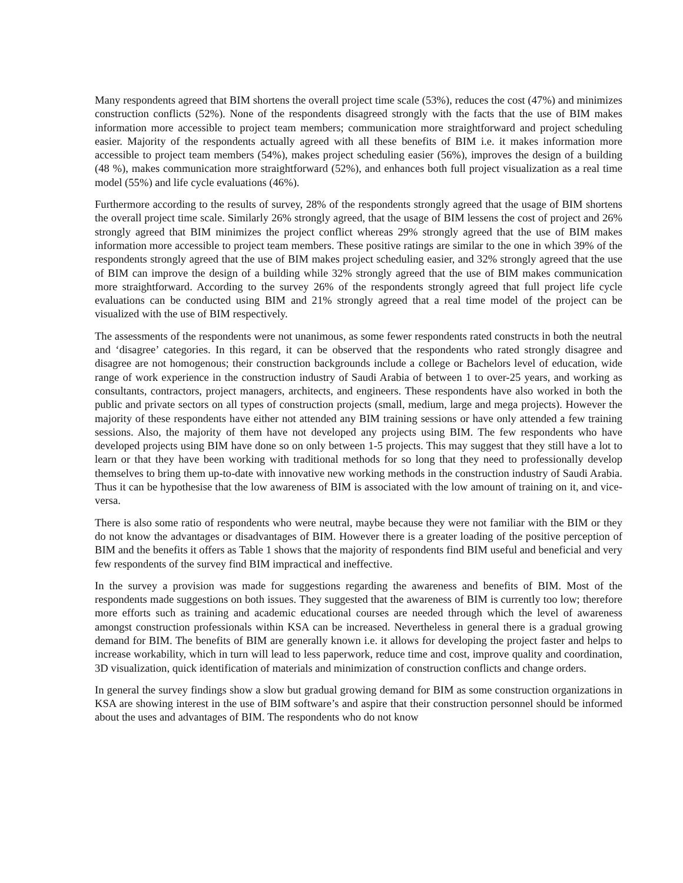Many respondents agreed that BIM shortens the overall project time scale (53%), reduces the cost (47%) and minimizes construction conflicts (52%). None of the respondents disagreed strongly with the facts that the use of BIM makes information more accessible to project team members; communication more straightforward and project scheduling easier. Majority of the respondents actually agreed with all these benefits of BIM i.e. it makes information more accessible to project team members (54%), makes project scheduling easier (56%), improves the design of a building (48 %), makes communication more straightforward (52%), and enhances both full project visualization as a real time model (55%) and life cycle evaluations (46%).
Furthermore according to the results of survey, 28% of the respondents strongly agreed that the usage of BIM shortens the overall project time scale. Similarly 26% strongly agreed, that the usage of BIM lessens the cost of project and 26% strongly agreed that BIM minimizes the project conflict whereas 29% strongly agreed that the use of BIM makes information more accessible to project team members. These positive ratings are similar to the one in which 39% of the respondents strongly agreed that the use of BIM makes project scheduling easier, and 32% strongly agreed that the use of BIM can improve the design of a building while 32% strongly agreed that the use of BIM makes communication more straightforward. According to the survey 26% of the respondents strongly agreed that full project life cycle evaluations can be conducted using BIM and 21% strongly agreed that a real time model of the project can be visualized with the use of BIM respectively.
The assessments of the respondents were not unanimous, as some fewer respondents rated constructs in both the neutral and ‘disagree’ categories. In this regard, it can be observed that the respondents who rated strongly disagree and disagree are not homogenous; their construction backgrounds include a college or Bachelors level of education, wide range of work experience in the construction industry of Saudi Arabia of between 1 to over-25 years, and working as consultants, contractors, project managers, architects, and engineers. These respondents have also worked in both the public and private sectors on all types of construction projects (small, medium, large and mega projects). However the majority of these respondents have either not attended any BIM training sessions or have only attended a few training sessions. Also, the majority of them have not developed any projects using BIM. The few respondents who have developed projects using BIM have done so on only between 1-5 projects. This may suggest that they still have a lot to learn or that they have been working with traditional methods for so long that they need to professionally develop themselves to bring them up-to-date with innovative new working methods in the construction industry of Saudi Arabia. Thus it can be hypothesise that the low awareness of BIM is associated with the low amount of training on it, and vice-versa.
There is also some ratio of respondents who were neutral, maybe because they were not familiar with the BIM or they do not know the advantages or disadvantages of BIM. However there is a greater loading of the positive perception of BIM and the benefits it offers as Table 1 shows that the majority of respondents find BIM useful and beneficial and very few respondents of the survey find BIM impractical and ineffective.
In the survey a provision was made for suggestions regarding the awareness and benefits of BIM. Most of the respondents made suggestions on both issues. They suggested that the awareness of BIM is currently too low; therefore more efforts such as training and academic educational courses are needed through which the level of awareness amongst construction professionals within KSA can be increased. Nevertheless in general there is a gradual growing demand for BIM. The benefits of BIM are generally known i.e. it allows for developing the project faster and helps to increase workability, which in turn will lead to less paperwork, reduce time and cost, improve quality and coordination, 3D visualization, quick identification of materials and minimization of construction conflicts and change orders.
In general the survey findings show a slow but gradual growing demand for BIM as some construction organizations in KSA are showing interest in the use of BIM software’s and aspire that their construction personnel should be informed about the uses and advantages of BIM. The respondents who do not know